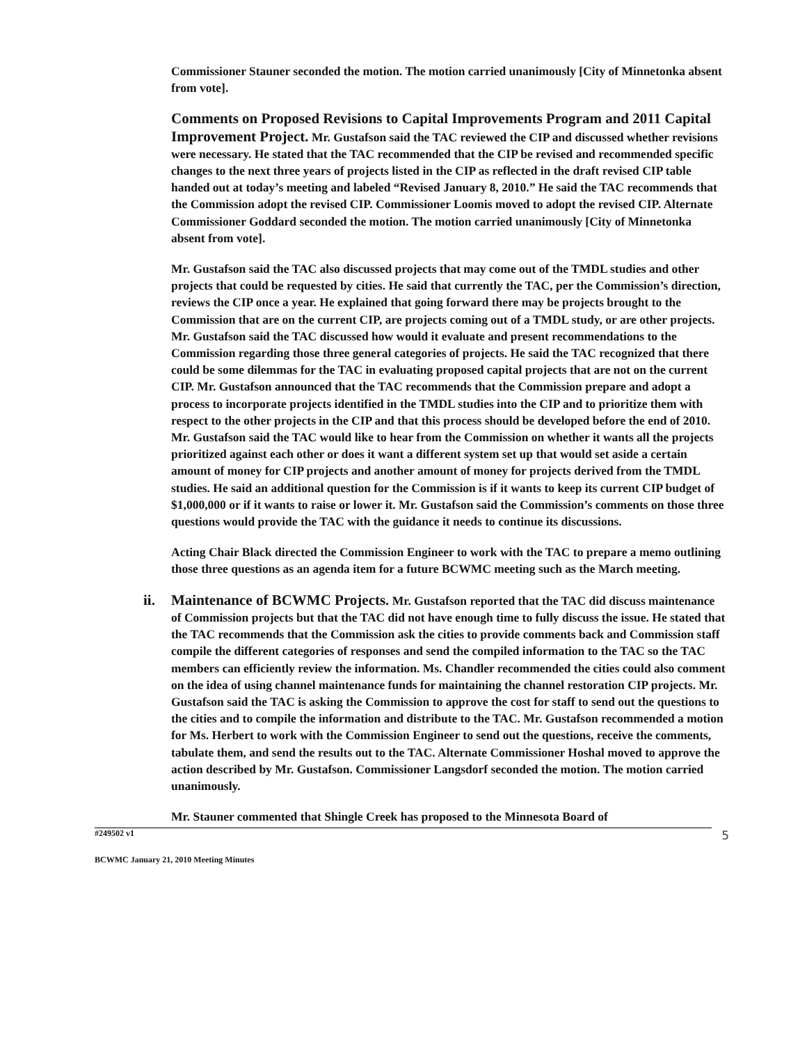Commissioner Stauner seconded the motion. The motion carried unanimously [City of Minnetonka absent from vote].
Comments on Proposed Revisions to Capital Improvements Program and 2011 Capital Improvement Project. Mr. Gustafson said the TAC reviewed the CIP and discussed whether revisions were necessary. He stated that the TAC recommended that the CIP be revised and recommended specific changes to the next three years of projects listed in the CIP as reflected in the draft revised CIP table handed out at today’s meeting and labeled “Revised January 8, 2010.” He said the TAC recommends that the Commission adopt the revised CIP. Commissioner Loomis moved to adopt the revised CIP. Alternate Commissioner Goddard seconded the motion. The motion carried unanimously [City of Minnetonka absent from vote].
Mr. Gustafson said the TAC also discussed projects that may come out of the TMDL studies and other projects that could be requested by cities. He said that currently the TAC, per the Commission’s direction, reviews the CIP once a year. He explained that going forward there may be projects brought to the Commission that are on the current CIP, are projects coming out of a TMDL study, or are other projects. Mr. Gustafson said the TAC discussed how would it evaluate and present recommendations to the Commission regarding those three general categories of projects. He said the TAC recognized that there could be some dilemmas for the TAC in evaluating proposed capital projects that are not on the current CIP. Mr. Gustafson announced that the TAC recommends that the Commission prepare and adopt a process to incorporate projects identified in the TMDL studies into the CIP and to prioritize them with respect to the other projects in the CIP and that this process should be developed before the end of 2010. Mr. Gustafson said the TAC would like to hear from the Commission on whether it wants all the projects prioritized against each other or does it want a different system set up that would set aside a certain amount of money for CIP projects and another amount of money for projects derived from the TMDL studies. He said an additional question for the Commission is if it wants to keep its current CIP budget of $1,000,000 or if it wants to raise or lower it. Mr. Gustafson said the Commission’s comments on those three questions would provide the TAC with the guidance it needs to continue its discussions.
Acting Chair Black directed the Commission Engineer to work with the TAC to prepare a memo outlining those three questions as an agenda item for a future BCWMC meeting such as the March meeting.
ii. Maintenance of BCWMC Projects. Mr. Gustafson reported that the TAC did discuss maintenance of Commission projects but that the TAC did not have enough time to fully discuss the issue. He stated that the TAC recommends that the Commission ask the cities to provide comments back and Commission staff compile the different categories of responses and send the compiled information to the TAC so the TAC members can efficiently review the information. Ms. Chandler recommended the cities could also comment on the idea of using channel maintenance funds for maintaining the channel restoration CIP projects. Mr. Gustafson said the TAC is asking the Commission to approve the cost for staff to send out the questions to the cities and to compile the information and distribute to the TAC. Mr. Gustafson recommended a motion for Ms. Herbert to work with the Commission Engineer to send out the questions, receive the comments, tabulate them, and send the results out to the TAC. Alternate Commissioner Hoshal moved to approve the action described by Mr. Gustafson. Commissioner Langsdorf seconded the motion. The motion carried unanimously.
Mr. Stauner commented that Shingle Creek has proposed to the Minnesota Board of
#249502 v1 5
BCWMC January 21, 2010 Meeting Minutes